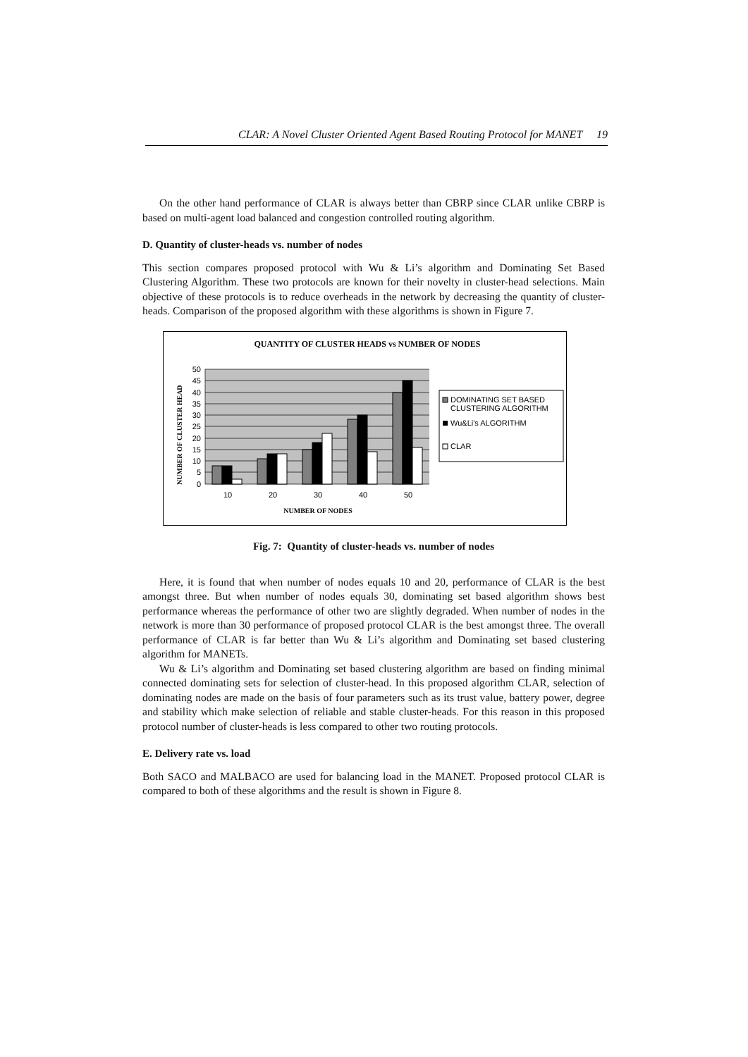CLAR: A Novel Cluster Oriented Agent Based Routing Protocol for MANET 19
On the other hand performance of CLAR is always better than CBRP since CLAR unlike CBRP is based on multi-agent load balanced and congestion controlled routing algorithm.
D. Quantity of cluster-heads vs. number of nodes
This section compares proposed protocol with Wu & Li’s algorithm and Dominating Set Based Clustering Algorithm. These two protocols are known for their novelty in cluster-head selections. Main objective of these protocols is to reduce overheads in the network by decreasing the quantity of cluster-heads. Comparison of the proposed algorithm with these algorithms is shown in Figure 7.
QUANTITY OF CLUSTER HEADS vs NUMBER OF NODES
50
45
40
35
30
25
20
15
10
5
0
10
20
30
40
50
NUMBER OF NODES
NUMBER OF CLUSTER HEAD
DOMINATING SET BASED
CLUSTERING ALGORITHM
Wu&Li's ALGORITHM
CLAR
Fig. 7: Quantity of cluster-heads vs. number of nodes
Here, it is found that when number of nodes equals 10 and 20, performance of CLAR is the best amongst three. But when number of nodes equals 30, dominating set based algorithm shows best performance whereas the performance of other two are slightly degraded. When number of nodes in the network is more than 30 performance of proposed protocol CLAR is the best amongst three. The overall performance of CLAR is far better than Wu & Li’s algorithm and Dominating set based clustering algorithm for MANETs.
Wu & Li’s algorithm and Dominating set based clustering algorithm are based on finding minimal connected dominating sets for selection of cluster-head. In this proposed algorithm CLAR, selection of dominating nodes are made on the basis of four parameters such as its trust value, battery power, degree and stability which make selection of reliable and stable cluster-heads. For this reason in this proposed protocol number of cluster-heads is less compared to other two routing protocols.
E. Delivery rate vs. load
Both SACO and MALBACO are used for balancing load in the MANET. Proposed protocol CLAR is compared to both of these algorithms and the result is shown in Figure 8.